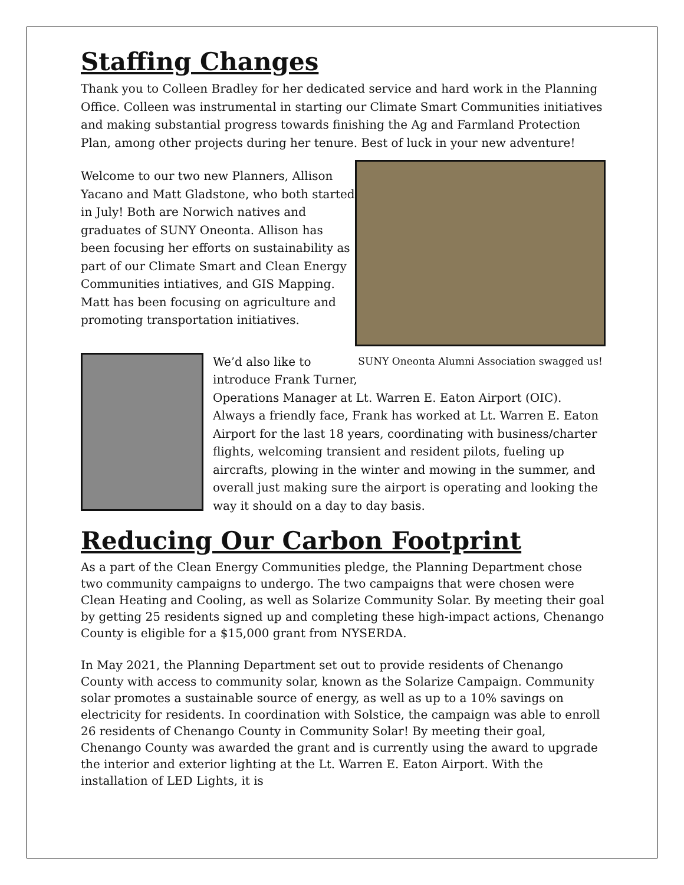Staffing Changes
Thank you to Colleen Bradley for her dedicated service and hard work in the Planning Office. Colleen was instrumental in starting our Climate Smart Communities initiatives and making substantial progress towards finishing the Ag and Farmland Protection Plan, among other projects during her tenure. Best of luck in your new adventure!
Welcome to our two new Planners, Allison Yacano and Matt Gladstone, who both started in July! Both are Norwich natives and graduates of SUNY Oneonta. Allison has been focusing her efforts on sustainability as part of our Climate Smart and Clean Energy Communities intiatives, and GIS Mapping. Matt has been focusing on agriculture and promoting transportation initiatives.
SUNY Oneonta Alumni Association swagged us!
We’d also like to
introduce Frank Turner,
Operations Manager at Lt. Warren E. Eaton Airport (OIC). Always a friendly face, Frank has worked at Lt. Warren E. Eaton Airport for the last 18 years, coordinating with business/charter flights, welcoming transient and resident pilots, fueling up aircrafts, plowing in the winter and mowing in the summer, and overall just making sure the airport is operating and looking the way it should on a day to day basis.
Reducing Our Carbon Footprint
As a part of the Clean Energy Communities pledge, the Planning Department chose two community campaigns to undergo. The two campaigns that were chosen were Clean Heating and Cooling, as well as Solarize Community Solar. By meeting their goal by getting 25 residents signed up and completing these high-impact actions, Chenango County is eligible for a $15,000 grant from NYSERDA.
In May 2021, the Planning Department set out to provide residents of Chenango County with access to community solar, known as the Solarize Campaign. Community solar promotes a sustainable source of energy, as well as up to a 10% savings on electricity for residents. In coordination with Solstice, the campaign was able to enroll 26 residents of Chenango County in Community Solar! By meeting their goal, Chenango County was awarded the grant and is currently using the award to upgrade the interior and exterior lighting at the Lt. Warren E. Eaton Airport. With the installation of LED Lights, it is